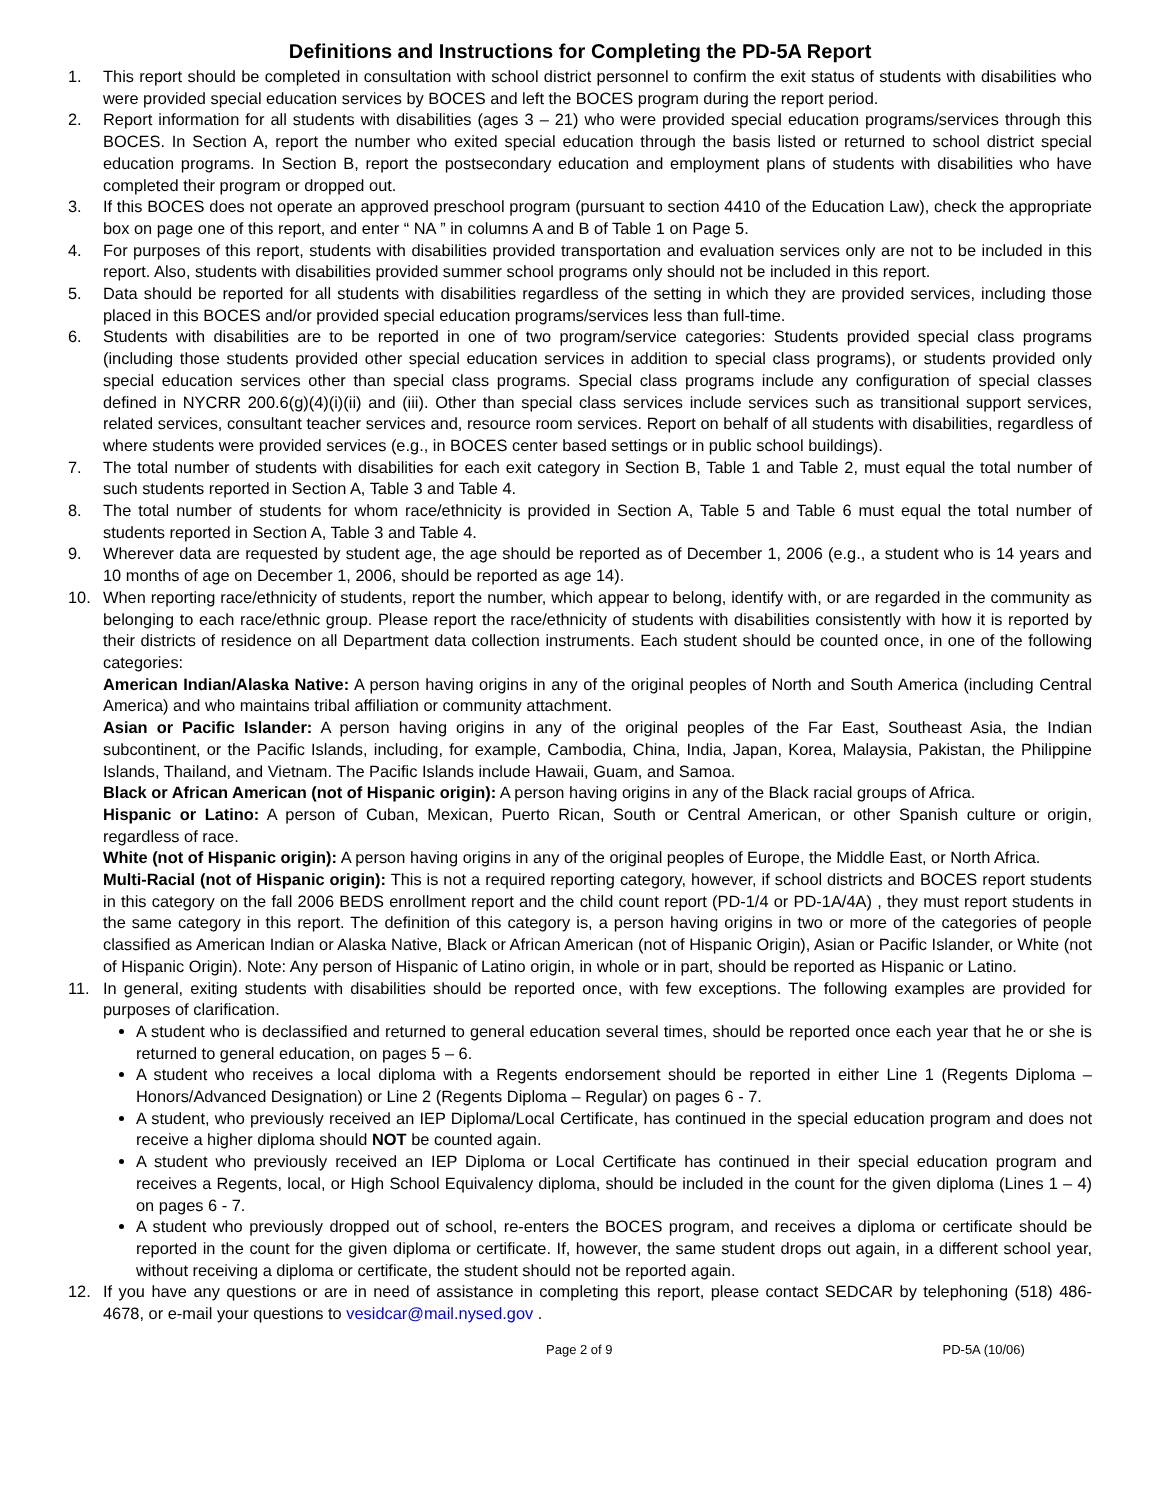Definitions and Instructions for Completing the PD-5A Report
1. This report should be completed in consultation with school district personnel to confirm the exit status of students with disabilities who were provided special education services by BOCES and left the BOCES program during the report period.
2. Report information for all students with disabilities (ages 3 – 21) who were provided special education programs/services through this BOCES. In Section A, report the number who exited special education through the basis listed or returned to school district special education programs. In Section B, report the postsecondary education and employment plans of students with disabilities who have completed their program or dropped out.
3. If this BOCES does not operate an approved preschool program (pursuant to section 4410 of the Education Law), check the appropriate box on page one of this report, and enter “ NA ” in columns A and B of Table 1 on Page 5.
4. For purposes of this report, students with disabilities provided transportation and evaluation services only are not to be included in this report. Also, students with disabilities provided summer school programs only should not be included in this report.
5. Data should be reported for all students with disabilities regardless of the setting in which they are provided services, including those placed in this BOCES and/or provided special education programs/services less than full-time.
6. Students with disabilities are to be reported in one of two program/service categories: Students provided special class programs (including those students provided other special education services in addition to special class programs), or students provided only special education services other than special class programs. Special class programs include any configuration of special classes defined in NYCRR 200.6(g)(4)(i)(ii) and (iii). Other than special class services include services such as transitional support services, related services, consultant teacher services and, resource room services. Report on behalf of all students with disabilities, regardless of where students were provided services (e.g., in BOCES center based settings or in public school buildings).
7. The total number of students with disabilities for each exit category in Section B, Table 1 and Table 2, must equal the total number of such students reported in Section A, Table 3 and Table 4.
8. The total number of students for whom race/ethnicity is provided in Section A, Table 5 and Table 6 must equal the total number of students reported in Section A, Table 3 and Table 4.
9. Wherever data are requested by student age, the age should be reported as of December 1, 2006 (e.g., a student who is 14 years and 10 months of age on December 1, 2006, should be reported as age 14).
10. When reporting race/ethnicity of students, report the number, which appear to belong, identify with, or are regarded in the community as belonging to each race/ethnic group. Please report the race/ethnicity of students with disabilities consistently with how it is reported by their districts of residence on all Department data collection instruments. Each student should be counted once, in one of the following categories:
American Indian/Alaska Native: A person having origins in any of the original peoples of North and South America (including Central America) and who maintains tribal affiliation or community attachment.
Asian or Pacific Islander: A person having origins in any of the original peoples of the Far East, Southeast Asia, the Indian subcontinent, or the Pacific Islands, including, for example, Cambodia, China, India, Japan, Korea, Malaysia, Pakistan, the Philippine Islands, Thailand, and Vietnam. The Pacific Islands include Hawaii, Guam, and Samoa.
Black or African American (not of Hispanic origin): A person having origins in any of the Black racial groups of Africa.
Hispanic or Latino: A person of Cuban, Mexican, Puerto Rican, South or Central American, or other Spanish culture or origin, regardless of race.
White (not of Hispanic origin): A person having origins in any of the original peoples of Europe, the Middle East, or North Africa.
Multi-Racial (not of Hispanic origin): This is not a required reporting category, however, if school districts and BOCES report students in this category on the fall 2006 BEDS enrollment report and the child count report (PD-1/4 or PD-1A/4A) , they must report students in the same category in this report. The definition of this category is, a person having origins in two or more of the categories of people classified as American Indian or Alaska Native, Black or African American (not of Hispanic Origin), Asian or Pacific Islander, or White (not of Hispanic Origin). Note: Any person of Hispanic of Latino origin, in whole or in part, should be reported as Hispanic or Latino.
11. In general, exiting students with disabilities should be reported once, with few exceptions. The following examples are provided for purposes of clarification.
A student who is declassified and returned to general education several times, should be reported once each year that he or she is returned to general education, on pages 5 – 6.
A student who receives a local diploma with a Regents endorsement should be reported in either Line 1 (Regents Diploma – Honors/Advanced Designation) or Line 2 (Regents Diploma – Regular) on pages 6 - 7.
A student, who previously received an IEP Diploma/Local Certificate, has continued in the special education program and does not receive a higher diploma should NOT be counted again.
A student who previously received an IEP Diploma or Local Certificate has continued in their special education program and receives a Regents, local, or High School Equivalency diploma, should be included in the count for the given diploma (Lines 1 – 4) on pages 6 - 7.
A student who previously dropped out of school, re-enters the BOCES program, and receives a diploma or certificate should be reported in the count for the given diploma or certificate. If, however, the same student drops out again, in a different school year, without receiving a diploma or certificate, the student should not be reported again.
12. If you have any questions or are in need of assistance in completing this report, please contact SEDCAR by telephoning (518) 486-4678, or e-mail your questions to vesidcar@mail.nysed.gov .
Page 2 of 9 PD-5A (10/06)